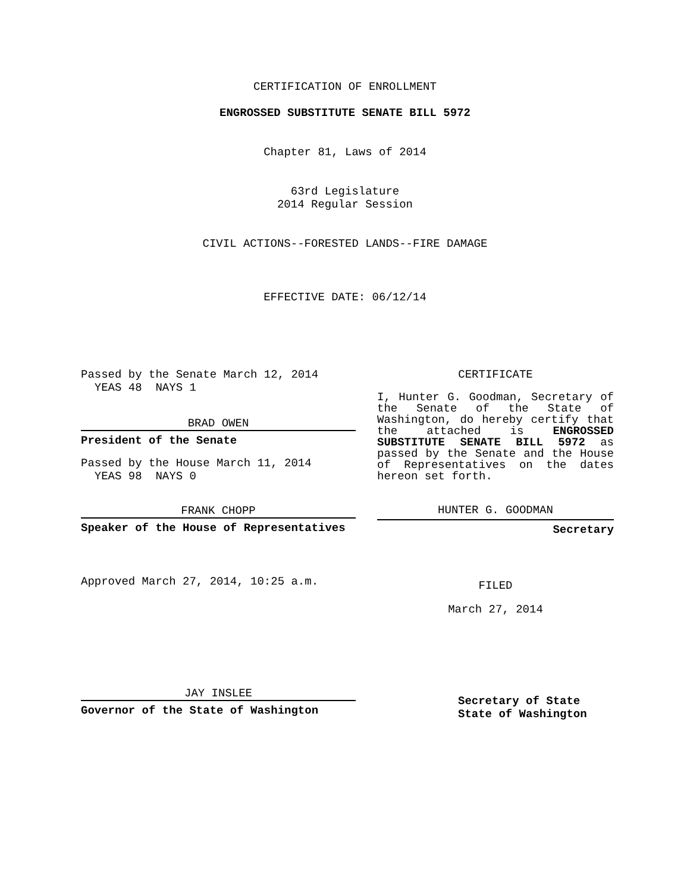CERTIFICATION OF ENROLLMENT
ENGROSSED SUBSTITUTE SENATE BILL 5972
Chapter 81, Laws of 2014
63rd Legislature
2014 Regular Session
CIVIL ACTIONS--FORESTED LANDS--FIRE DAMAGE
EFFECTIVE DATE: 06/12/14
Passed by the Senate March 12, 2014
YEAS 48 NAYS 1
BRAD OWEN
President of the Senate
Passed by the House March 11, 2014
YEAS 98 NAYS 0
FRANK CHOPP
Speaker of the House of Representatives
Approved March 27, 2014, 10:25 a.m.
JAY INSLEE
Governor of the State of Washington
CERTIFICATE
I, Hunter G. Goodman, Secretary of the Senate of the State of Washington, do hereby certify that the attached is ENGROSSED SUBSTITUTE SENATE BILL 5972 as passed by the Senate and the House of Representatives on the dates hereon set forth.
HUNTER G. GOODMAN
Secretary
FILED
March 27, 2014
Secretary of State
State of Washington